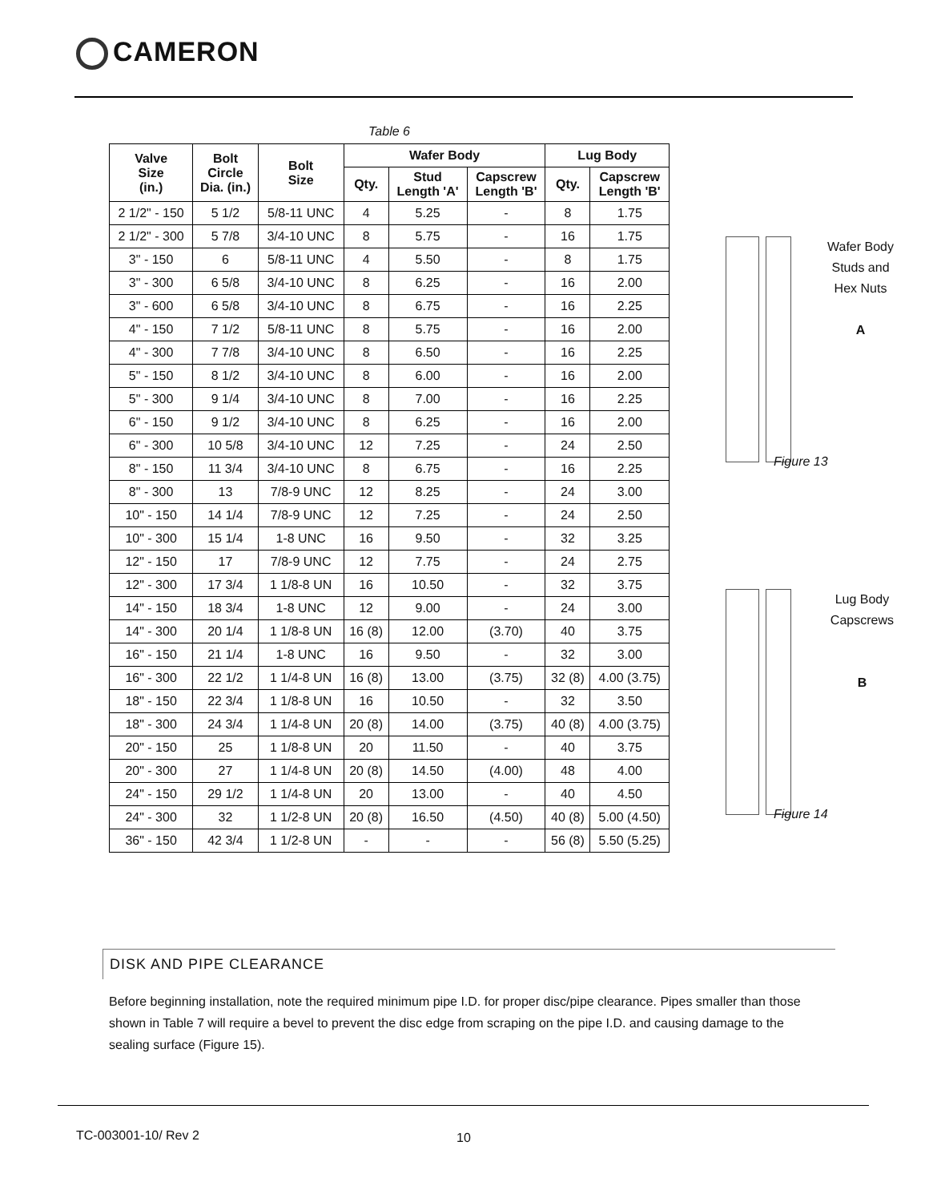CAMERON
Table 6
| Valve Size (in.) | Bolt Circle Dia. (in.) | Bolt Size | Wafer Body | | | Lug Body | |
| --- | --- | --- | --- | --- | --- | --- | --- |
| | | | Qty. | Stud Length 'A' | Capscrew Length 'B' | Qty. | Capscrew Length 'B' |
| 2 1/2" - 150 | 5 1/2 | 5/8-11 UNC | 4 | 5.25 | - | 8 | 1.75 |
| 2 1/2" - 300 | 5 7/8 | 3/4-10 UNC | 8 | 5.75 | - | 16 | 1.75 |
| 3" - 150 | 6 | 5/8-11 UNC | 4 | 5.50 | - | 8 | 1.75 |
| 3" - 300 | 6 5/8 | 3/4-10 UNC | 8 | 6.25 | - | 16 | 2.00 |
| 3" - 600 | 6 5/8 | 3/4-10 UNC | 8 | 6.75 | - | 16 | 2.25 |
| 4" - 150 | 7 1/2 | 5/8-11 UNC | 8 | 5.75 | - | 16 | 2.00 |
| 4" - 300 | 7 7/8 | 3/4-10 UNC | 8 | 6.50 | - | 16 | 2.25 |
| 5" - 150 | 8 1/2 | 3/4-10 UNC | 8 | 6.00 | - | 16 | 2.00 |
| 5" - 300 | 9 1/4 | 3/4-10 UNC | 8 | 7.00 | - | 16 | 2.25 |
| 6" - 150 | 9 1/2 | 3/4-10 UNC | 8 | 6.25 | - | 16 | 2.00 |
| 6" - 300 | 10 5/8 | 3/4-10 UNC | 12 | 7.25 | - | 24 | 2.50 |
| 8" - 150 | 11 3/4 | 3/4-10 UNC | 8 | 6.75 | - | 16 | 2.25 |
| 8" - 300 | 13 | 7/8-9 UNC | 12 | 8.25 | - | 24 | 3.00 |
| 10" - 150 | 14 1/4 | 7/8-9 UNC | 12 | 7.25 | - | 24 | 2.50 |
| 10" - 300 | 15 1/4 | 1-8 UNC | 16 | 9.50 | - | 32 | 3.25 |
| 12" - 150 | 17 | 7/8-9 UNC | 12 | 7.75 | - | 24 | 2.75 |
| 12" - 300 | 17 3/4 | 1 1/8-8 UN | 16 | 10.50 | - | 32 | 3.75 |
| 14" - 150 | 18 3/4 | 1-8 UNC | 12 | 9.00 | - | 24 | 3.00 |
| 14" - 300 | 20 1/4 | 1 1/8-8 UN | 16 (8) | 12.00 | (3.70) | 40 | 3.75 |
| 16" - 150 | 21 1/4 | 1-8 UNC | 16 | 9.50 | - | 32 | 3.00 |
| 16" - 300 | 22 1/2 | 1 1/4-8 UN | 16 (8) | 13.00 | (3.75) | 32 (8) | 4.00 (3.75) |
| 18" - 150 | 22 3/4 | 1 1/8-8 UN | 16 | 10.50 | - | 32 | 3.50 |
| 18" - 300 | 24 3/4 | 1 1/4-8 UN | 20 (8) | 14.00 | (3.75) | 40 (8) | 4.00 (3.75) |
| 20" - 150 | 25 | 1 1/8-8 UN | 20 | 11.50 | - | 40 | 3.75 |
| 20" - 300 | 27 | 1 1/4-8 UN | 20 (8) | 14.50 | (4.00) | 48 | 4.00 |
| 24" - 150 | 29 1/2 | 1 1/4-8 UN | 20 | 13.00 | - | 40 | 4.50 |
| 24" - 300 | 32 | 1 1/2-8 UN | 20 (8) | 16.50 | (4.50) | 40 (8) | 5.00 (4.50) |
| 36" - 150 | 42 3/4 | 1 1/2-8 UN | - | - | - | 56 (8) | 5.50 (5.25) |
Wafer Body
Studs and
Hex Nuts
A
Figure 13
Lug Body
Capscrews
B
Figure 14
DISK AND PIPE CLEARANCE
Before beginning installation, note the required minimum pipe I.D. for proper disc/pipe clearance. Pipes smaller than those shown in Table 7 will require a bevel to prevent the disc edge from scraping on the pipe I.D. and causing damage to the sealing surface (Figure 15).
TC-003001-10/ Rev 2 10